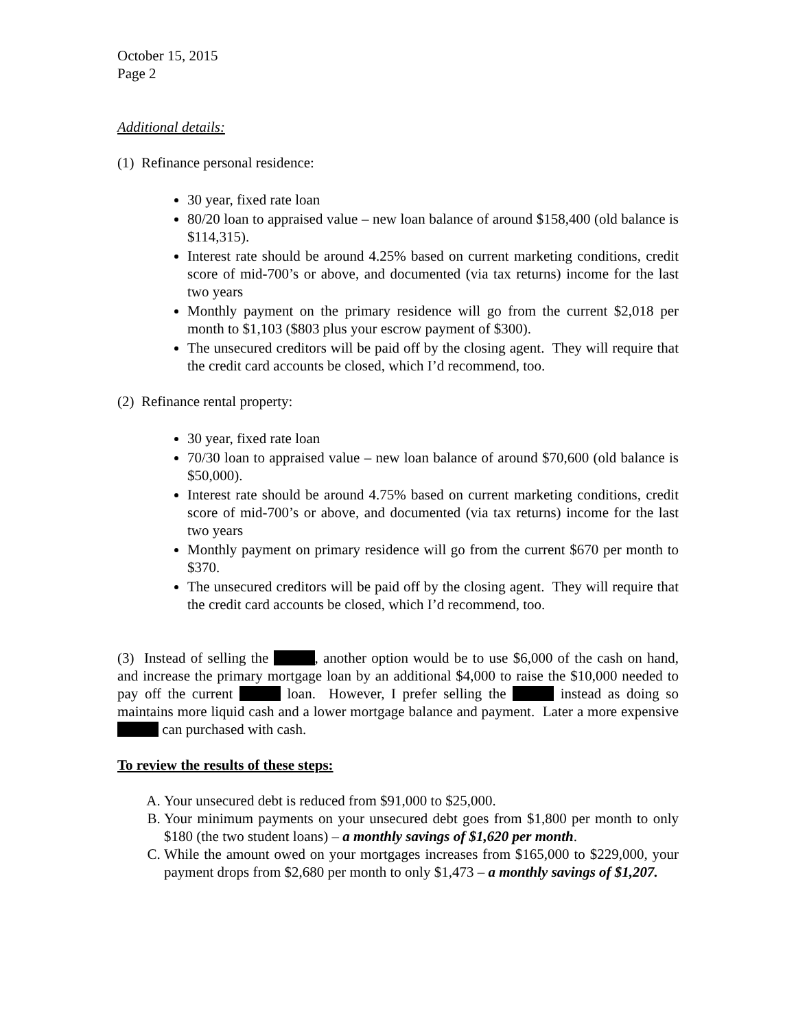October 15, 2015
Page 2
Additional details:
(1) Refinance personal residence:
30 year, fixed rate loan
80/20 loan to appraised value – new loan balance of around $158,400 (old balance is $114,315).
Interest rate should be around 4.25% based on current marketing conditions, credit score of mid-700’s or above, and documented (via tax returns) income for the last two years
Monthly payment on the primary residence will go from the current $2,018 per month to $1,103 ($803 plus your escrow payment of $300).
The unsecured creditors will be paid off by the closing agent. They will require that the credit card accounts be closed, which I’d recommend, too.
(2) Refinance rental property:
30 year, fixed rate loan
70/30 loan to appraised value – new loan balance of around $70,600 (old balance is $50,000).
Interest rate should be around 4.75% based on current marketing conditions, credit score of mid-700’s or above, and documented (via tax returns) income for the last two years
Monthly payment on primary residence will go from the current $670 per month to $370.
The unsecured creditors will be paid off by the closing agent. They will require that the credit card accounts be closed, which I’d recommend, too.
(3) Instead of selling the , another option would be to use $6,000 of the cash on hand, and increase the primary mortgage loan by an additional $4,000 to raise the $10,000 needed to pay off the current loan. However, I prefer selling the instead as doing so maintains more liquid cash and a lower mortgage balance and payment. Later a more expensive can purchased with cash.
To review the results of these steps:
A. Your unsecured debt is reduced from $91,000 to $25,000.
B. Your minimum payments on your unsecured debt goes from $1,800 per month to only $180 (the two student loans) – a monthly savings of $1,620 per month.
C. While the amount owed on your mortgages increases from $165,000 to $229,000, your payment drops from $2,680 per month to only $1,473 – a monthly savings of $1,207.